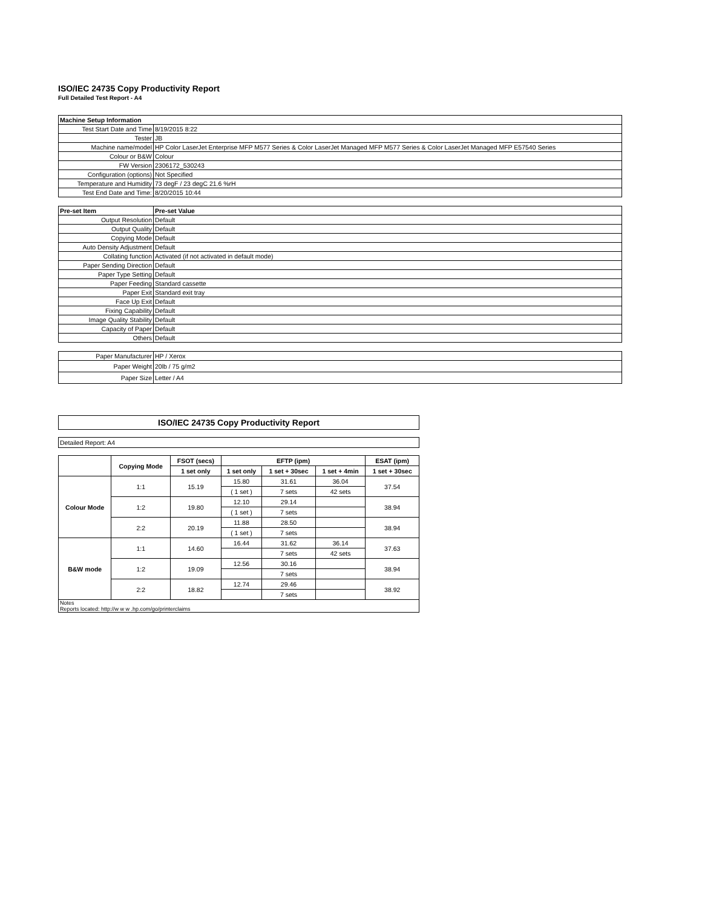ISO/IEC 24735 Copy Productivity Report
Full Detailed Test Report - A4
| Machine Setup Information | |
| Test Start Date and Time | 8/19/2015 8:22 |
| Tester | JB |
| Machine name/model | HP Color LaserJet Enterprise MFP M577 Series & Color LaserJet Managed MFP M577 Series & Color LaserJet Managed MFP E57540 Series |
| Colour or B&W | Colour |
| FW Version | 2306172_530243 |
| Configuration (options) | Not Specified |
| Temperature and Humidity | 73 degF / 23 degC 21.6 %rH |
| Test End Date and Time: | 8/20/2015 10:44 |
| Pre-set Item | Pre-set Value |
| Output Resolution | Default |
| Output Quality | Default |
| Copying Mode | Default |
| Auto Density Adjustment | Default |
| Collating function | Activated (if not activated in default mode) |
| Paper Sending Direction | Default |
| Paper Type Setting | Default |
| Paper Feeding | Standard cassette |
| Paper Exit | Standard exit tray |
| Face Up Exit | Default |
| Fixing Capability | Default |
| Image Quality Stability | Default |
| Capacity of Paper | Default |
| Others | Default |
| Paper Manufacturer | HP / Xerox |
| Paper Weight | 20lb / 75 g/m2 |
| Paper Size | Letter / A4 |
| ISO/IEC 24735 Copy Productivity Report | | | | | | |
| Detailed Report: A4 | | | | | | |
| | Copying Mode | FSOT (secs) | EFTP (ipm) | | | ESAT (ipm) |
| | | 1 set only | 1 set only | 1 set + 30sec | 1 set + 4min | 1 set + 30sec |
| Colour Mode | 1:1 | 15.19 | 15.80 | 31.61 | 36.04 | 37.54 |
| | | | ( 1 set ) | 7 sets | 42 sets | |
| | 1:2 | 19.80 | 12.10 | 29.14 | | 38.94 |
| | | | ( 1 set ) | 7 sets | | |
| | 2:2 | 20.19 | 11.88 | 28.50 | | 38.94 |
| | | | ( 1 set ) | 7 sets | | |
| B&W mode | 1:1 | 14.60 | 16.44 | 31.62 | 36.14 | 37.63 |
| | | | | 7 sets | 42 sets | |
| | 1:2 | 19.09 | 12.56 | 30.16 | | 38.94 |
| | | | | 7 sets | | |
| | 2:2 | 18.82 | 12.74 | 29.46 | | 38.92 |
| | | | | 7 sets | | |
| Notes Reports located: http://w w w .hp.com/go/printerclaims | | | | | | |